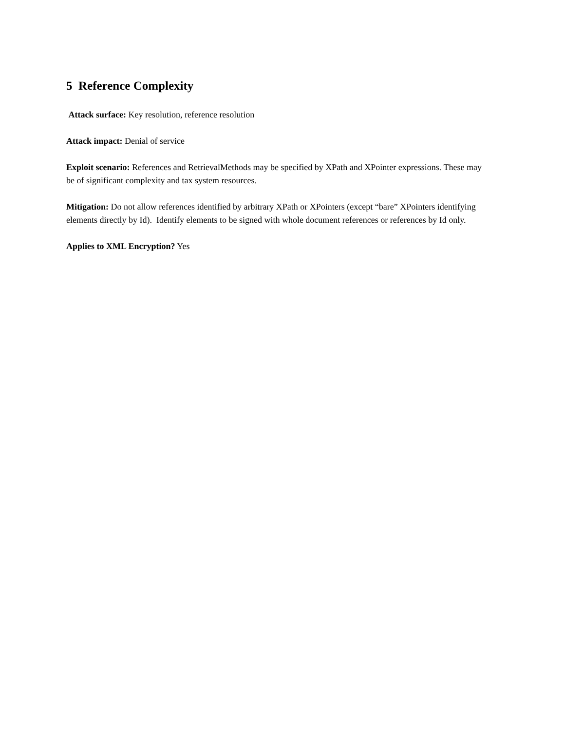5 Reference Complexity
Attack surface: Key resolution, reference resolution
Attack impact: Denial of service
Exploit scenario: References and RetrievalMethods may be specified by XPath and XPointer expressions. These may be of significant complexity and tax system resources.
Mitigation: Do not allow references identified by arbitrary XPath or XPointers (except “bare” XPointers identifying elements directly by Id). Identify elements to be signed with whole document references or references by Id only.
Applies to XML Encryption? Yes